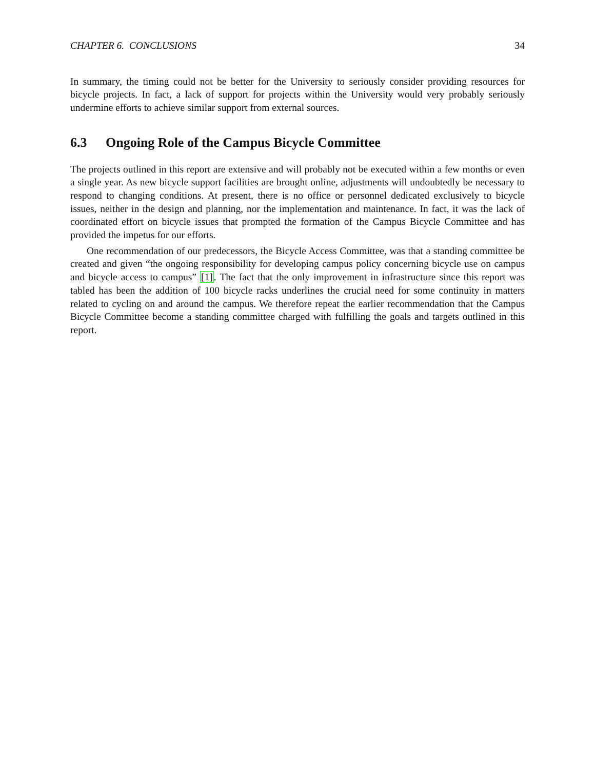CHAPTER 6. CONCLUSIONS 34
In summary, the timing could not be better for the University to seriously consider providing resources for bicycle projects. In fact, a lack of support for projects within the University would very probably seriously undermine efforts to achieve similar support from external sources.
6.3 Ongoing Role of the Campus Bicycle Committee
The projects outlined in this report are extensive and will probably not be executed within a few months or even a single year. As new bicycle support facilities are brought online, adjustments will undoubtedly be necessary to respond to changing conditions. At present, there is no office or personnel dedicated exclusively to bicycle issues, neither in the design and planning, nor the implementation and maintenance. In fact, it was the lack of coordinated effort on bicycle issues that prompted the formation of the Campus Bicycle Committee and has provided the impetus for our efforts.
One recommendation of our predecessors, the Bicycle Access Committee, was that a standing committee be created and given “the ongoing responsibility for developing campus policy concerning bicycle use on campus and bicycle access to campus” [1]. The fact that the only improvement in infrastructure since this report was tabled has been the addition of 100 bicycle racks underlines the crucial need for some continuity in matters related to cycling on and around the campus. We therefore repeat the earlier recommendation that the Campus Bicycle Committee become a standing committee charged with fulfilling the goals and targets outlined in this report.